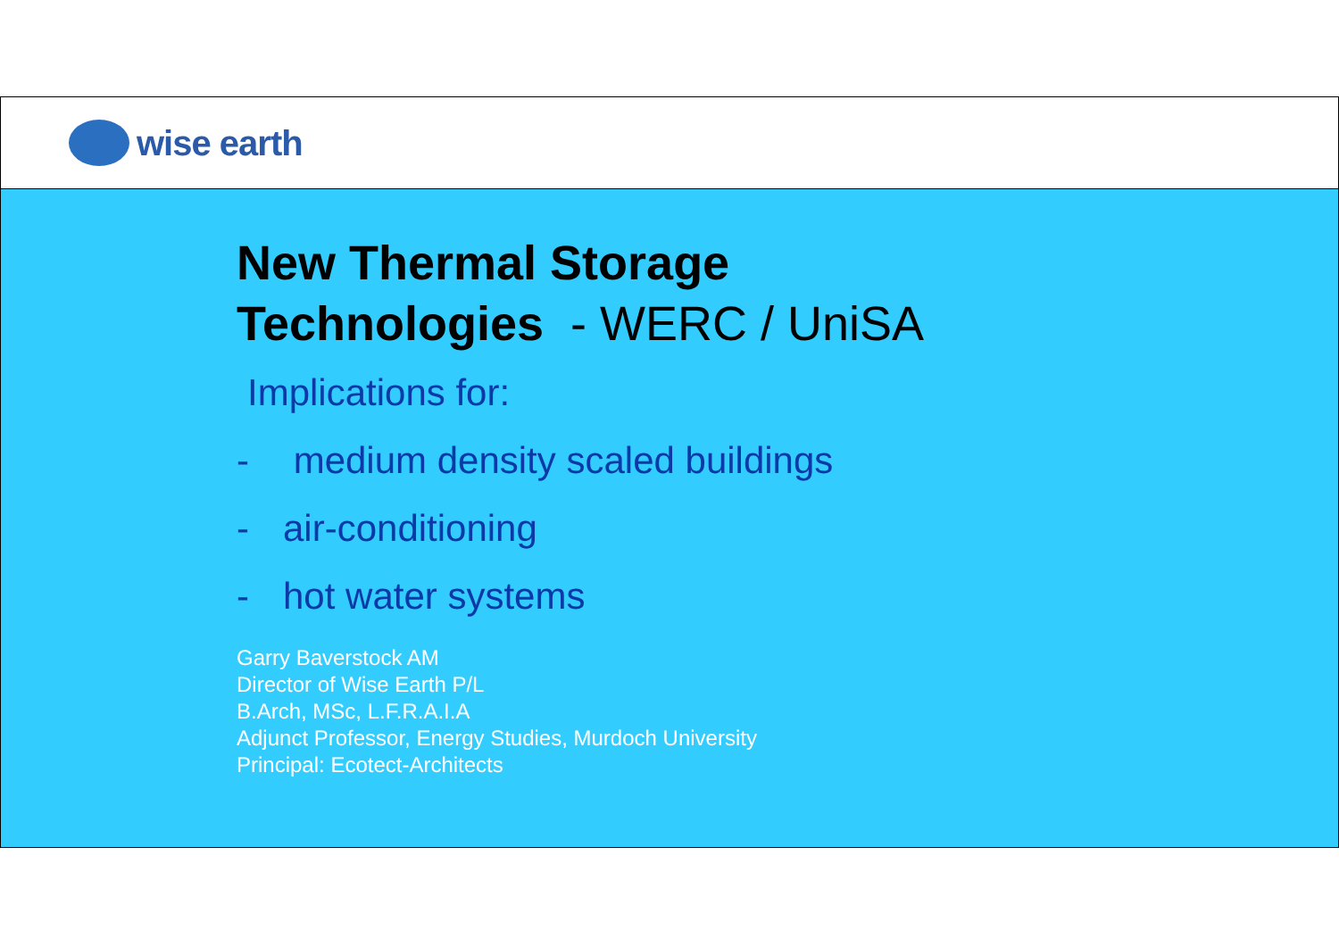wise earth
New Thermal Storage
Technologies - WERC / UniSA
Implications for:
- medium density scaled buildings
- air-conditioning
- hot water systems
Garry Baverstock AM
Director of Wise Earth P/L
B.Arch, MSc, L.F.R.A.I.A
Adjunct Professor, Energy Studies, Murdoch University
Principal: Ecotect-Architects